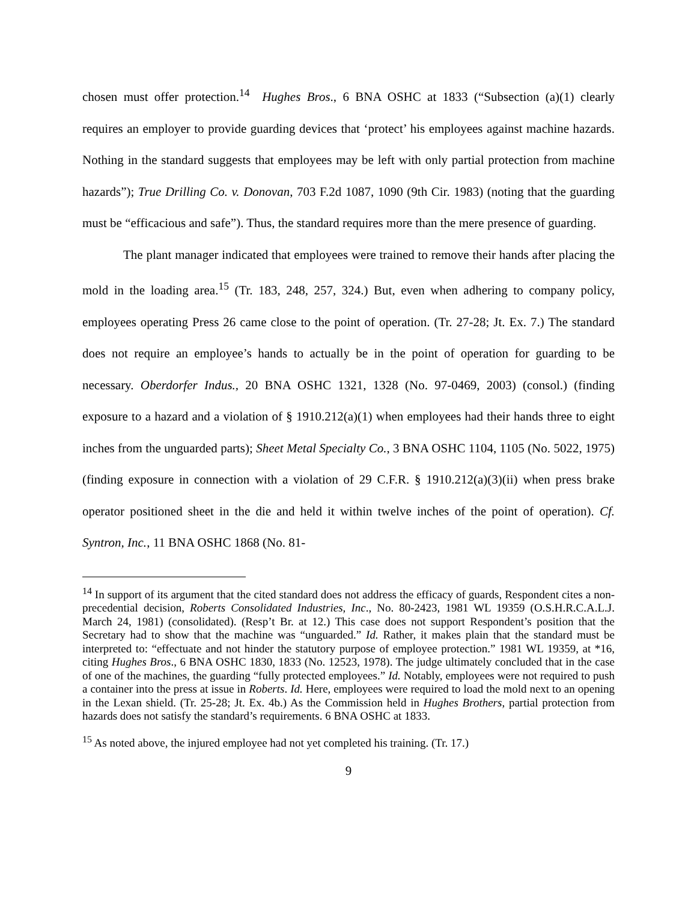chosen must offer protection.<sup>14</sup> Hughes Bros., 6 BNA OSHC at 1833 (“Subsection (a)(1) clearly requires an employer to provide guarding devices that ‘protect’ his employees against machine hazards. Nothing in the standard suggests that employees may be left with only partial protection from machine hazards”); True Drilling Co. v. Donovan, 703 F.2d 1087, 1090 (9th Cir. 1983) (noting that the guarding must be “efficacious and safe”). Thus, the standard requires more than the mere presence of guarding.
The plant manager indicated that employees were trained to remove their hands after placing the mold in the loading area.<sup>15</sup> (Tr. 183, 248, 257, 324.) But, even when adhering to company policy, employees operating Press 26 came close to the point of operation. (Tr. 27-28; Jt. Ex. 7.) The standard does not require an employee’s hands to actually be in the point of operation for guarding to be necessary. Oberdorfer Indus., 20 BNA OSHC 1321, 1328 (No. 97-0469, 2003) (consol.) (finding exposure to a hazard and a violation of § 1910.212(a)(1) when employees had their hands three to eight inches from the unguarded parts); Sheet Metal Specialty Co., 3 BNA OSHC 1104, 1105 (No. 5022, 1975) (finding exposure in connection with a violation of 29 C.F.R. § 1910.212(a)(3)(ii) when press brake operator positioned sheet in the die and held it within twelve inches of the point of operation). Cf. Syntron, Inc., 11 BNA OSHC 1868 (No. 81-
<sup>14</sup> In support of its argument that the cited standard does not address the efficacy of guards, Respondent cites a non-precedential decision, Roberts Consolidated Industries, Inc., No. 80-2423, 1981 WL 19359 (O.S.H.R.C.A.L.J. March 24, 1981) (consolidated). (Resp’t Br. at 12.) This case does not support Respondent’s position that the Secretary had to show that the machine was “unguarded.” Id. Rather, it makes plain that the standard must be interpreted to: “effectuate and not hinder the statutory purpose of employee protection.” 1981 WL 19359, at *16, citing Hughes Bros., 6 BNA OSHC 1830, 1833 (No. 12523, 1978). The judge ultimately concluded that in the case of one of the machines, the guarding “fully protected employees.” Id. Notably, employees were not required to push a container into the press at issue in Roberts. Id. Here, employees were required to load the mold next to an opening in the Lexan shield. (Tr. 25-28; Jt. Ex. 4b.) As the Commission held in Hughes Brothers, partial protection from hazards does not satisfy the standard’s requirements. 6 BNA OSHC at 1833.
<sup>15</sup> As noted above, the injured employee had not yet completed his training. (Tr. 17.)
9